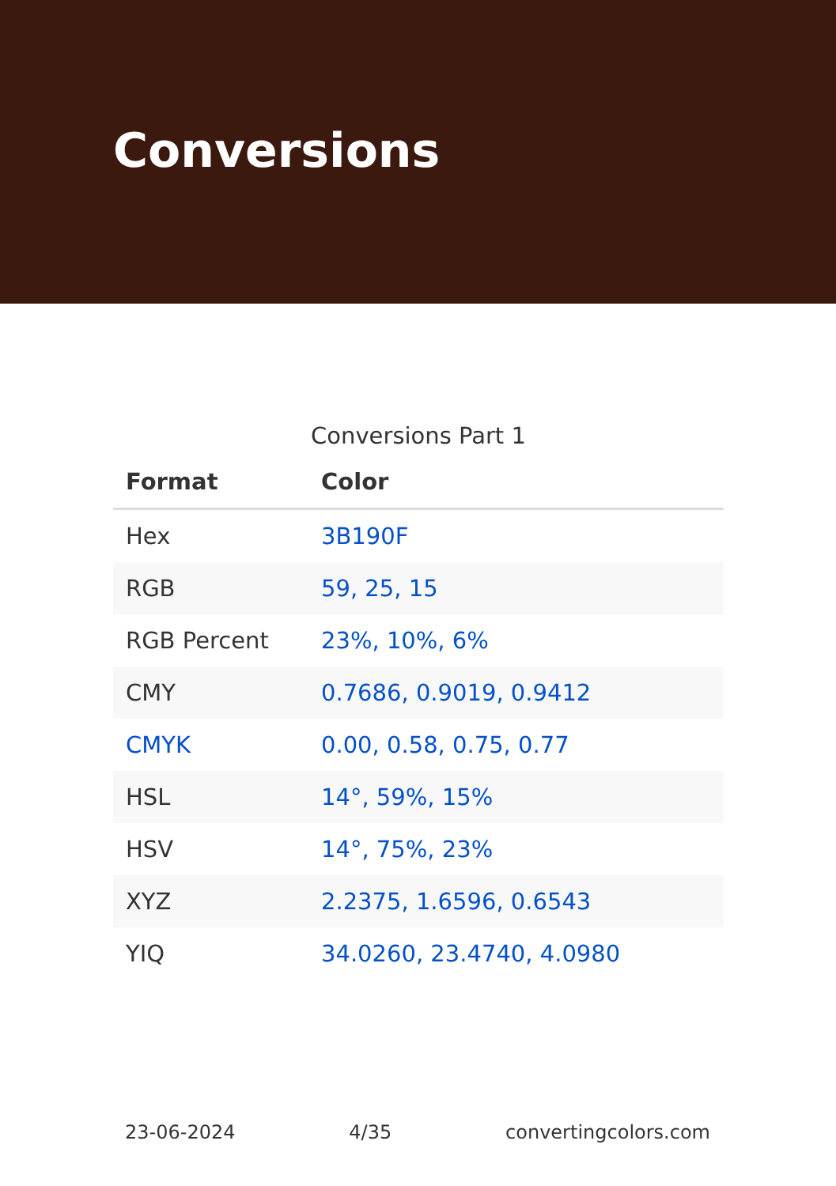Conversions
Conversions Part 1
| Format | Color |
| --- | --- |
| Hex | 3B190F |
| RGB | 59, 25, 15 |
| RGB Percent | 23%, 10%, 6% |
| CMY | 0.7686, 0.9019, 0.9412 |
| CMYK | 0.00, 0.58, 0.75, 0.77 |
| HSL | 14°, 59%, 15% |
| HSV | 14°, 75%, 23% |
| XYZ | 2.2375, 1.6596, 0.6543 |
| YIQ | 34.0260, 23.4740, 4.0980 |
23-06-2024 4/35 convertingcolors.com